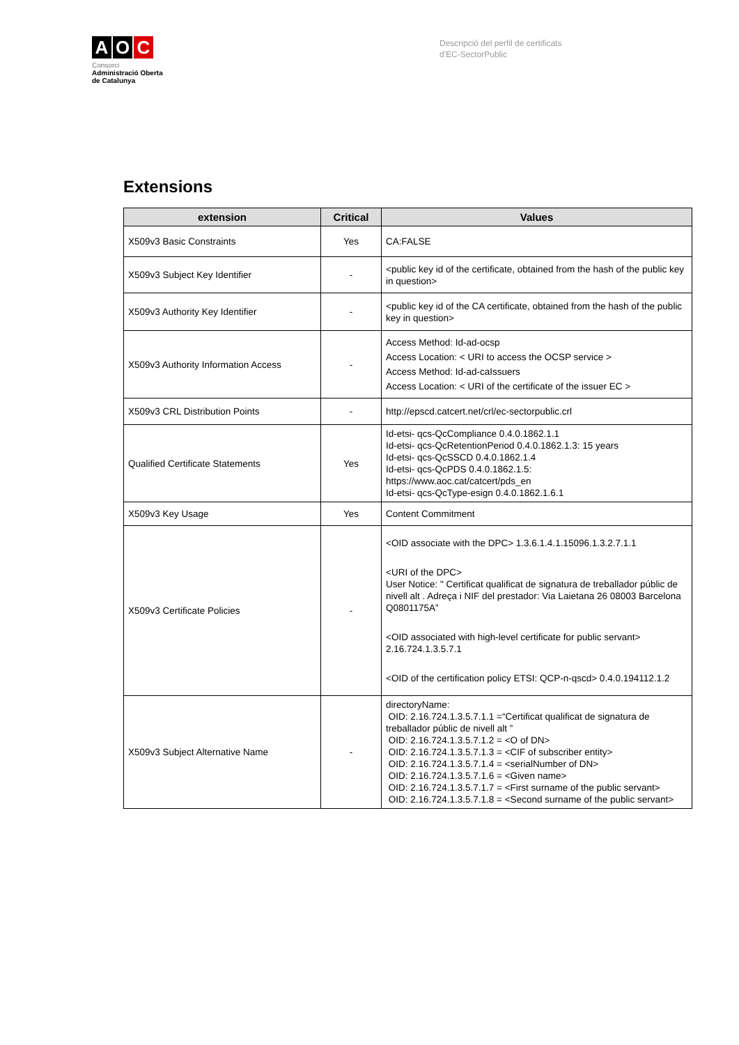A O C
Consorci
Administració Oberta
de Catalunya
Descripció del perfil de certificats
d'EC-SectorPublic
Extensions
| extension | Critical | Values |
| --- | --- | --- |
| X509v3 Basic Constraints | Yes | CA:FALSE |
| X509v3 Subject Key Identifier | - | <public key id of the certificate, obtained from the hash of the public key in question> |
| X509v3 Authority Key Identifier | - | <public key id of the CA certificate, obtained from the hash of the public key in question> |
| X509v3 Authority Information Access | - | Access Method: Id-ad-ocsp Access Location: < URI to access the OCSP service > Access Method: Id-ad-caIssuers Access Location: < URI of the certificate of the issuer EC > |
| X509v3 CRL Distribution Points | - | http://epscd.catcert.net/crl/ec-sectorpublic.crl |
| Qualified Certificate Statements | Yes | Id-etsi- qcs-QcCompliance 0.4.0.1862.1.1 Id-etsi- qcs-QcRetentionPeriod 0.4.0.1862.1.3: 15 years Id-etsi- qcs-QcSSCD 0.4.0.1862.1.4 Id-etsi- qcs-QcPDS 0.4.0.1862.1.5: https://www.aoc.cat/catcert/pds_en Id-etsi- qcs-QcType-esign 0.4.0.1862.1.6.1 |
| X509v3 Key Usage | Yes | Content Commitment |
| X509v3 Certificate Policies | - | <OID associate with the DPC> 1.3.6.1.4.1.15096.1.3.2.7.1.1 <URI of the DPC> User Notice: " Certificat qualificat de signatura de treballador públic de nivell alt . Adreça i NIF del prestador: Via Laietana 26 08003 Barcelona Q0801175A” <OID associated with high-level certificate for public servant> 2.16.724.1.3.5.7.1 <OID of the certification policy ETSI: QCP-n-qscd> 0.4.0.194112.1.2 |
| X509v3 Subject Alternative Name | - | directoryName: OID: 2.16.724.1.3.5.7.1.1 =“Certificat qualificat de signatura de treballador públic de nivell alt ” OID: 2.16.724.1.3.5.7.1.2 = <O of DN> OID: 2.16.724.1.3.5.7.1.3 = <CIF of subscriber entity> OID: 2.16.724.1.3.5.7.1.4 = <serialNumber of DN> OID: 2.16.724.1.3.5.7.1.6 = <Given name> OID: 2.16.724.1.3.5.7.1.7 = <First surname of the public servant> OID: 2.16.724.1.3.5.7.1.8 = <Second surname of the public servant> |